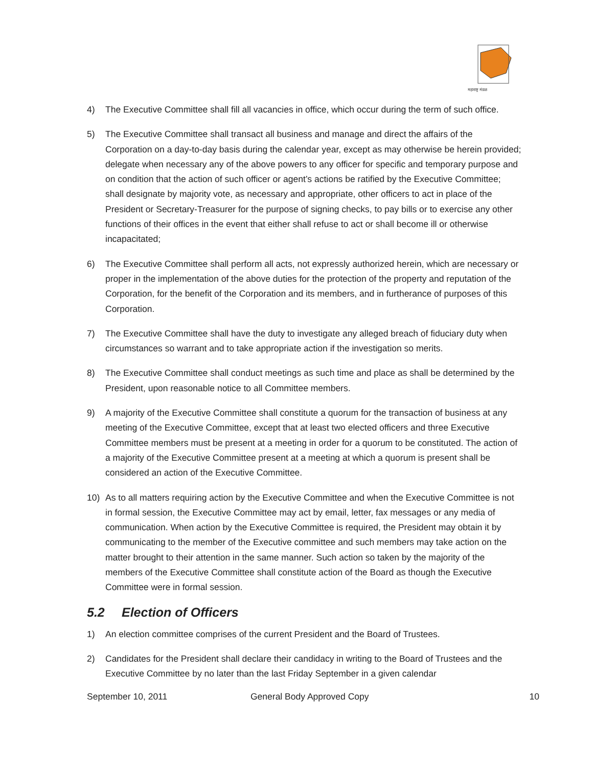महाराष्ट्र मंडळ
4) The Executive Committee shall fill all vacancies in office, which occur during the term of such office.
5) The Executive Committee shall transact all business and manage and direct the affairs of the Corporation on a day-to-day basis during the calendar year, except as may otherwise be herein provided; delegate when necessary any of the above powers to any officer for specific and temporary purpose and on condition that the action of such officer or agent’s actions be ratified by the Executive Committee; shall designate by majority vote, as necessary and appropriate, other officers to act in place of the President or Secretary-Treasurer for the purpose of signing checks, to pay bills or to exercise any other functions of their offices in the event that either shall refuse to act or shall become ill or otherwise incapacitated;
6) The Executive Committee shall perform all acts, not expressly authorized herein, which are necessary or proper in the implementation of the above duties for the protection of the property and reputation of the Corporation, for the benefit of the Corporation and its members, and in furtherance of purposes of this Corporation.
7) The Executive Committee shall have the duty to investigate any alleged breach of fiduciary duty when circumstances so warrant and to take appropriate action if the investigation so merits.
8) The Executive Committee shall conduct meetings as such time and place as shall be determined by the President, upon reasonable notice to all Committee members.
9) A majority of the Executive Committee shall constitute a quorum for the transaction of business at any meeting of the Executive Committee, except that at least two elected officers and three Executive Committee members must be present at a meeting in order for a quorum to be constituted. The action of a majority of the Executive Committee present at a meeting at which a quorum is present shall be considered an action of the Executive Committee.
10) As to all matters requiring action by the Executive Committee and when the Executive Committee is not in formal session, the Executive Committee may act by email, letter, fax messages or any media of communication. When action by the Executive Committee is required, the President may obtain it by communicating to the member of the Executive committee and such members may take action on the matter brought to their attention in the same manner. Such action so taken by the majority of the members of the Executive Committee shall constitute action of the Board as though the Executive Committee were in formal session.
5.2 Election of Officers
1) An election committee comprises of the current President and the Board of Trustees.
2) Candidates for the President shall declare their candidacy in writing to the Board of Trustees and the Executive Committee by no later than the last Friday September in a given calendar
September 10, 2011 General Body Approved Copy 10